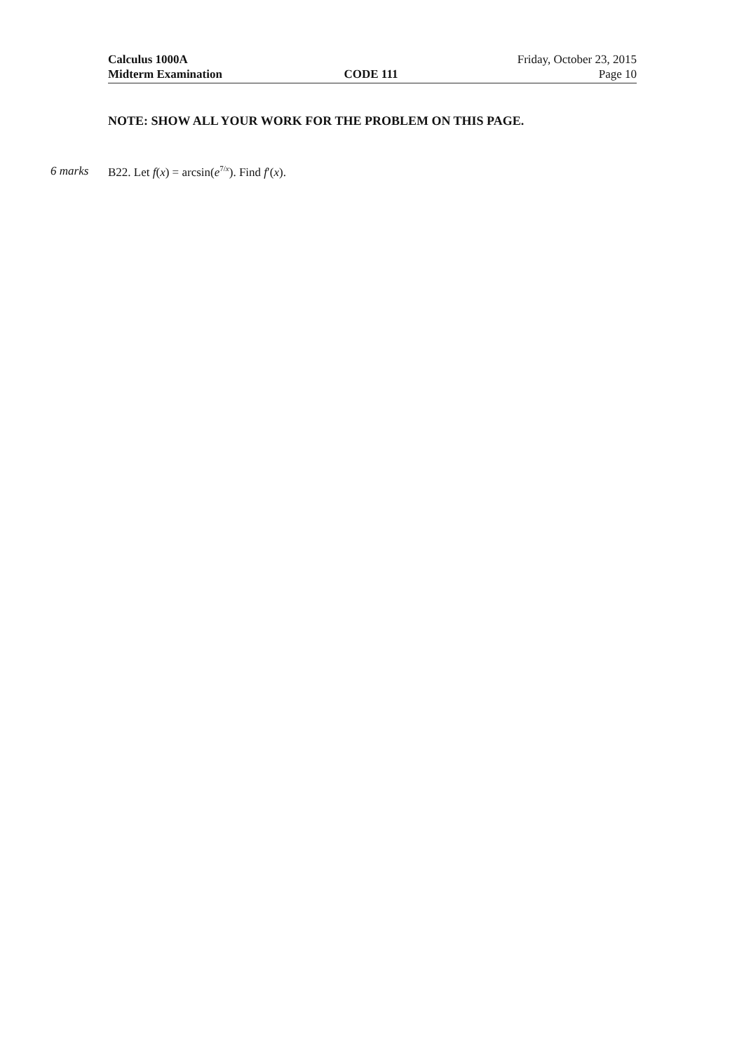Calculus 1000A Friday, October 23, 2015
Midterm Examination CODE 111 Page 10
NOTE: SHOW ALL YOUR WORK FOR THE PROBLEM ON THIS PAGE.
6 marks B22. Let f(x) = arcsin(e<sup>7/x</sup>). Find f′(x).